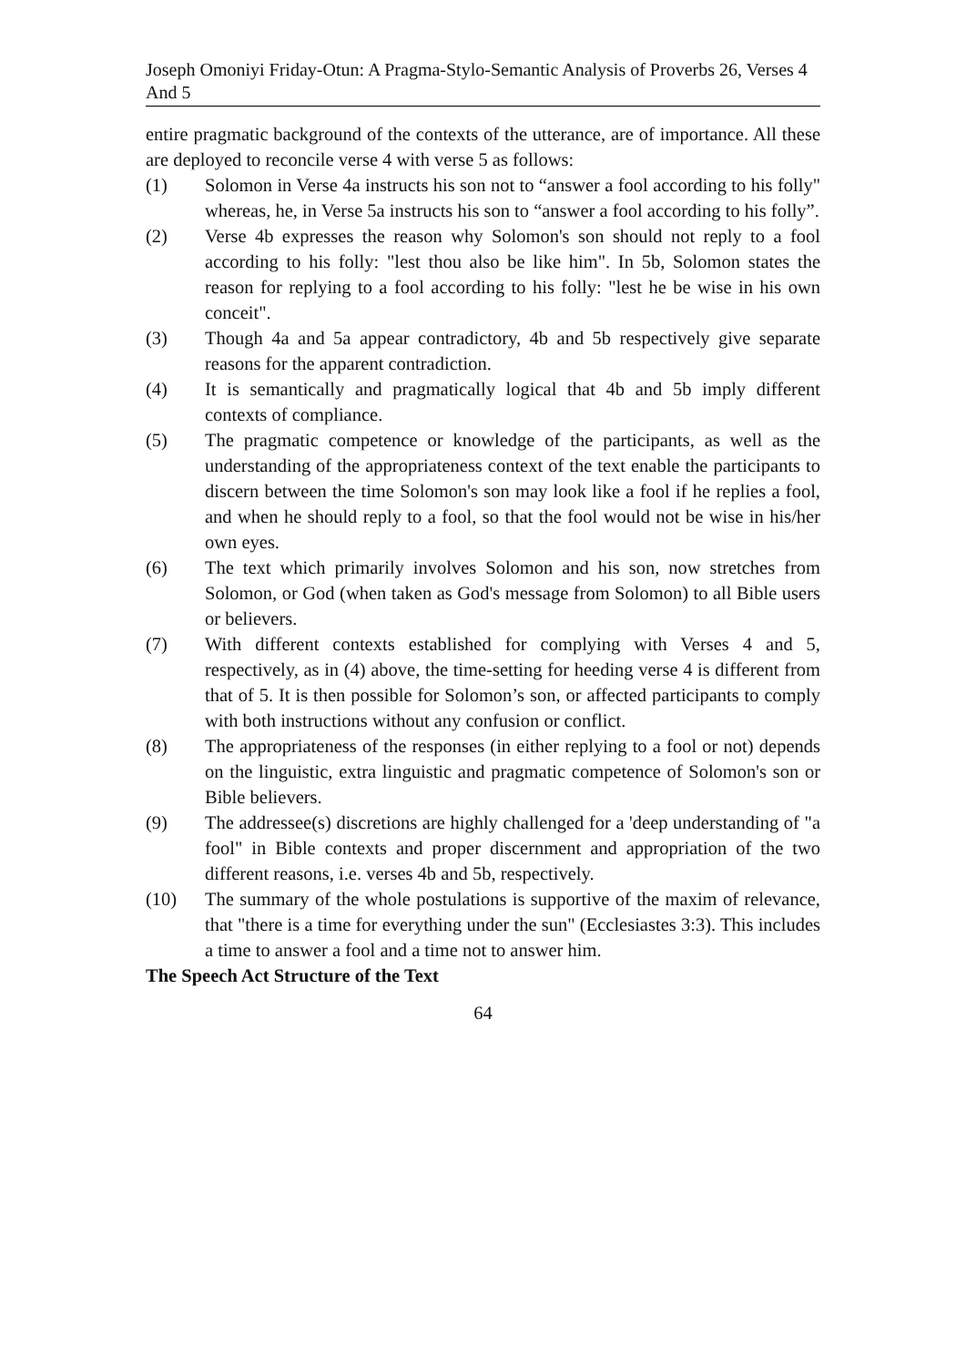Joseph Omoniyi Friday-Otun: A Pragma-Stylo-Semantic Analysis of Proverbs 26, Verses 4 And 5
entire pragmatic background of the contexts of the utterance, are of importance. All these are deployed to reconcile verse 4 with verse 5 as follows:
(1) Solomon in Verse 4a instructs his son not to “answer a fool according to his folly" whereas, he, in Verse 5a instructs his son to “answer a fool according to his folly”.
(2) Verse 4b expresses the reason why Solomon's son should not reply to a fool according to his folly: "lest thou also be like him". In 5b, Solomon states the reason for replying to a fool according to his folly: "lest he be wise in his own conceit".
(3) Though 4a and 5a appear contradictory, 4b and 5b respectively give separate reasons for the apparent contradiction.
(4) It is semantically and pragmatically logical that 4b and 5b imply different contexts of compliance.
(5) The pragmatic competence or knowledge of the participants, as well as the understanding of the appropriateness context of the text enable the participants to discern between the time Solomon's son may look like a fool if he replies a fool, and when he should reply to a fool, so that the fool would not be wise in his/her own eyes.
(6) The text which primarily involves Solomon and his son, now stretches from Solomon, or God (when taken as God's message from Solomon) to all Bible users or believers.
(7) With different contexts established for complying with Verses 4 and 5, respectively, as in (4) above, the time-setting for heeding verse 4 is different from that of 5. It is then possible for Solomon’s son, or affected participants to comply with both instructions without any confusion or conflict.
(8) The appropriateness of the responses (in either replying to a fool or not) depends on the linguistic, extra linguistic and pragmatic competence of Solomon's son or Bible believers.
(9) The addressee(s) discretions are highly challenged for a 'deep understanding of "a fool" in Bible contexts and proper discernment and appropriation of the two different reasons, i.e. verses 4b and 5b, respectively.
(10) The summary of the whole postulations is supportive of the maxim of relevance, that "there is a time for everything under the sun" (Ecclesiastes 3:3). This includes a time to answer a fool and a time not to answer him.
The Speech Act Structure of the Text
64